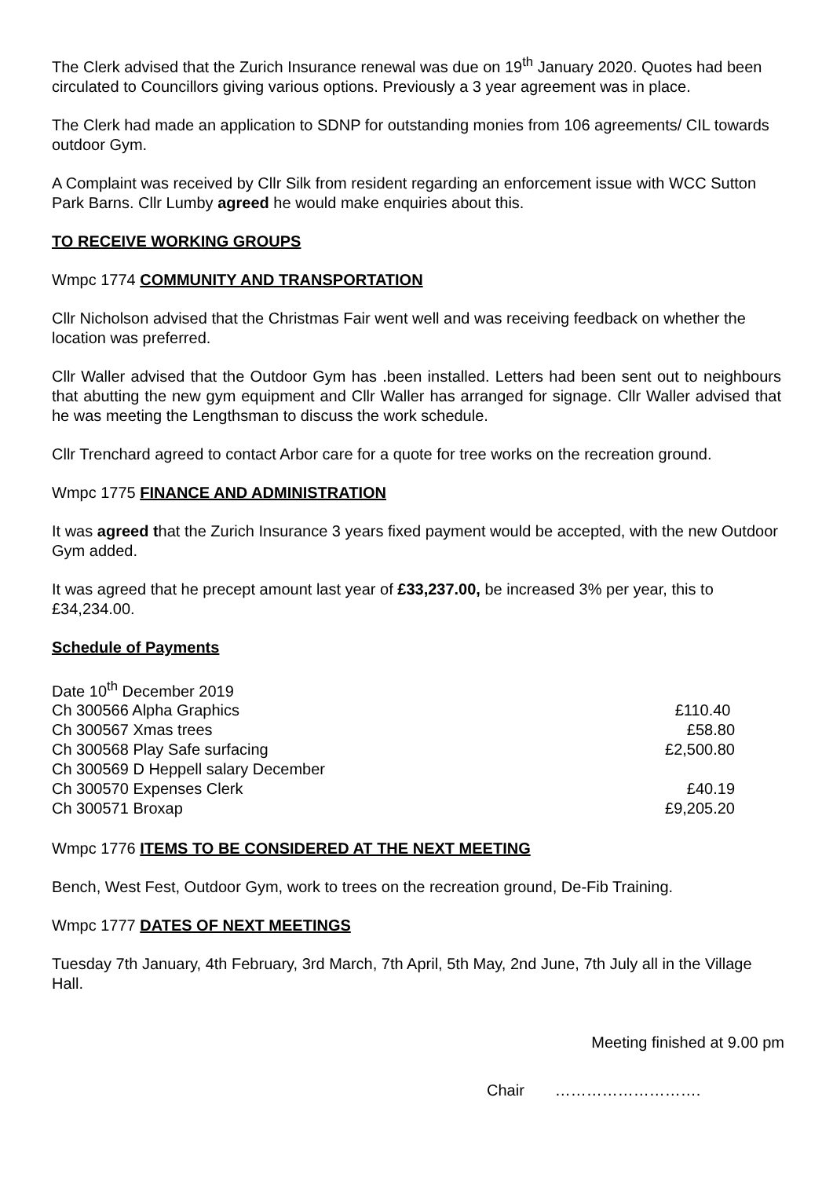The Clerk advised that the Zurich Insurance renewal was due on 19<sup>th</sup> January 2020. Quotes had been circulated to Councillors giving various options. Previously a 3 year agreement was in place.
The Clerk had made an application to SDNP for outstanding monies from 106 agreements/ CIL towards outdoor Gym.
A Complaint was received by Cllr Silk from resident regarding an enforcement issue with WCC Sutton Park Barns. Cllr Lumby agreed he would make enquiries about this.
TO RECEIVE WORKING GROUPS
Wmpc 1774 COMMUNITY AND TRANSPORTATION
Cllr Nicholson advised that the Christmas Fair went well and was receiving feedback on whether the location was preferred.
Cllr Waller advised that the Outdoor Gym has .been installed. Letters had been sent out to neighbours that abutting the new gym equipment and Cllr Waller has arranged for signage. Cllr Waller advised that he was meeting the Lengthsman to discuss the work schedule.
Cllr Trenchard agreed to contact Arbor care for a quote for tree works on the recreation ground.
Wmpc 1775 FINANCE AND ADMINISTRATION
It was agreed that the Zurich Insurance 3 years fixed payment would be accepted, with the new Outdoor Gym added.
It was agreed that he precept amount last year of £33,237.00, be increased 3% per year, this to £34,234.00.
Schedule of Payments
| Date 10<sup>th</sup> December 2019 | |
| Ch 300566 Alpha Graphics | £110.40 |
| Ch 300567 Xmas trees | £58.80 |
| Ch 300568 Play Safe surfacing | £2,500.80 |
| Ch 300569 D Heppell salary December | |
| Ch 300570 Expenses Clerk | £40.19 |
| Ch 300571 Broxap | £9,205.20 |
Wmpc 1776 ITEMS TO BE CONSIDERED AT THE NEXT MEETING
Bench, West Fest, Outdoor Gym, work to trees on the recreation ground, De-Fib Training.
Wmpc 1777 DATES OF NEXT MEETINGS
Tuesday 7th January, 4th February, 3rd March, 7th April, 5th May, 2nd June, 7th July all in the Village Hall.
Meeting finished at 9.00 pm
Chair ……………………….